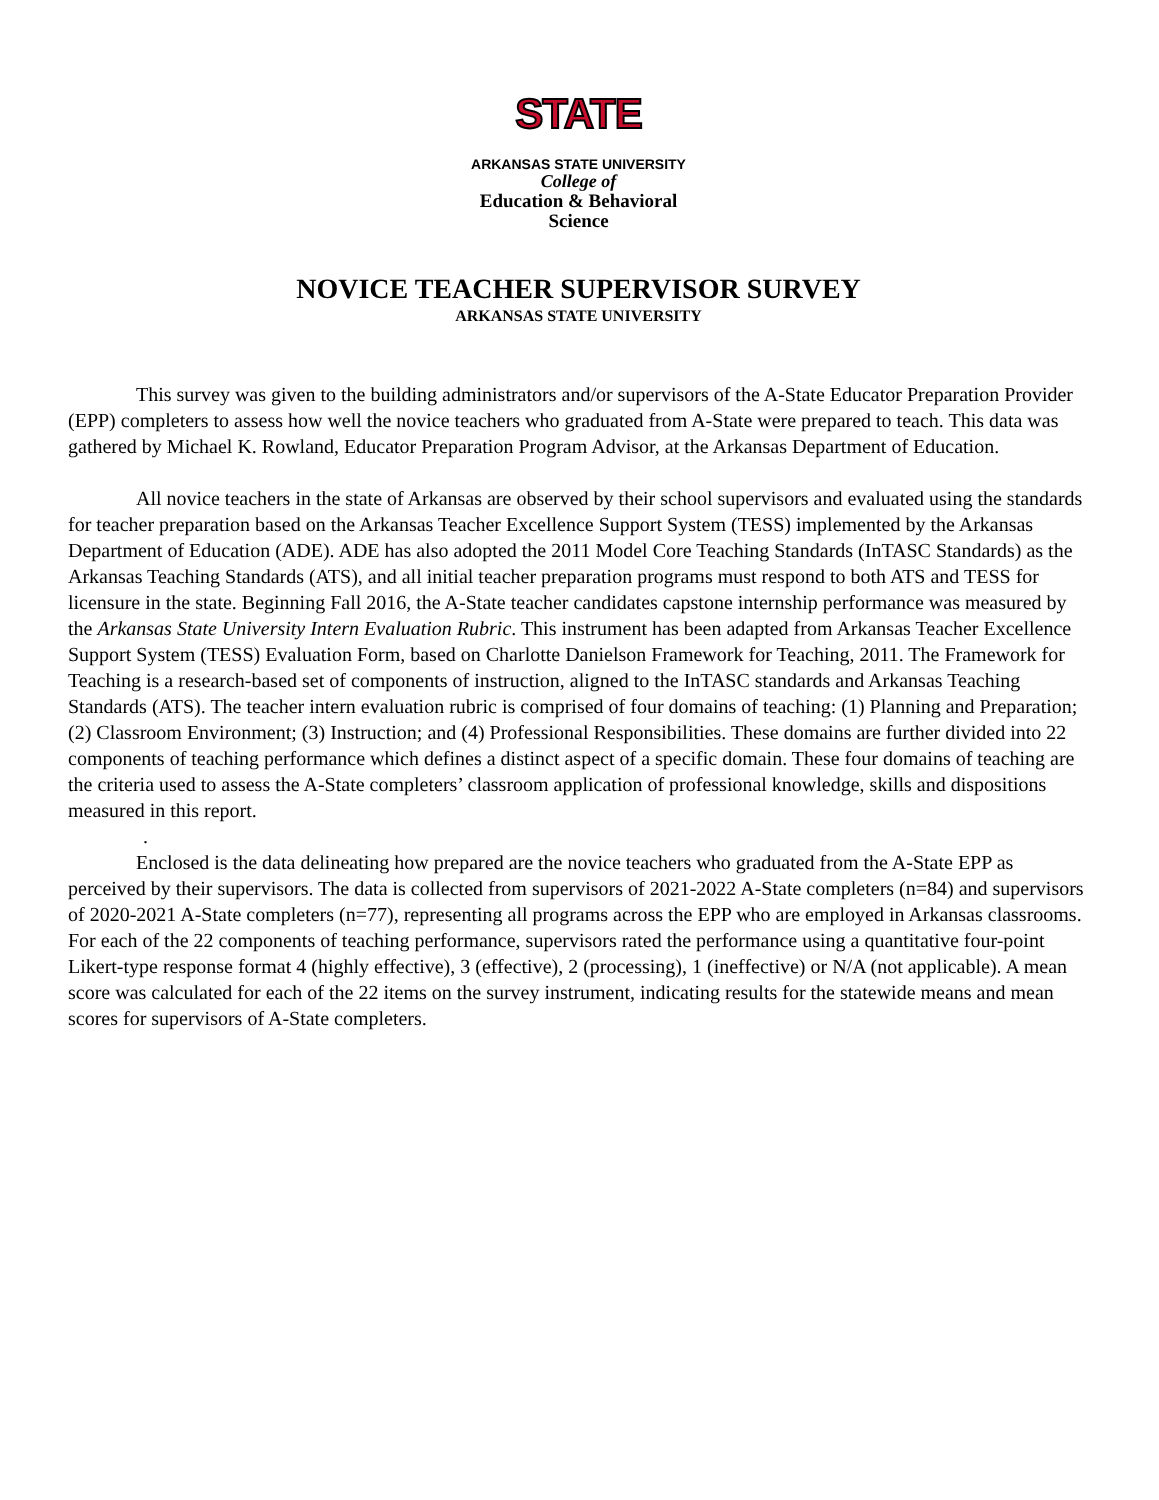STATE
ARKANSAS STATE UNIVERSITY
College of
Education & Behavioral
Science
NOVICE TEACHER SUPERVISOR SURVEY
ARKANSAS STATE UNIVERSITY
This survey was given to the building administrators and/or supervisors of the A-State Educator Preparation Provider (EPP) completers to assess how well the novice teachers who graduated from A-State were prepared to teach. This data was gathered by Michael K. Rowland, Educator Preparation Program Advisor, at the Arkansas Department of Education.
All novice teachers in the state of Arkansas are observed by their school supervisors and evaluated using the standards for teacher preparation based on the Arkansas Teacher Excellence Support System (TESS) implemented by the Arkansas Department of Education (ADE). ADE has also adopted the 2011 Model Core Teaching Standards (InTASC Standards) as the Arkansas Teaching Standards (ATS), and all initial teacher preparation programs must respond to both ATS and TESS for licensure in the state. Beginning Fall 2016, the A-State teacher candidates capstone internship performance was measured by the Arkansas State University Intern Evaluation Rubric. This instrument has been adapted from Arkansas Teacher Excellence Support System (TESS) Evaluation Form, based on Charlotte Danielson Framework for Teaching, 2011. The Framework for Teaching is a research-based set of components of instruction, aligned to the InTASC standards and Arkansas Teaching Standards (ATS). The teacher intern evaluation rubric is comprised of four domains of teaching: (1) Planning and Preparation; (2) Classroom Environment; (3) Instruction; and (4) Professional Responsibilities. These domains are further divided into 22 components of teaching performance which defines a distinct aspect of a specific domain. These four domains of teaching are the criteria used to assess the A-State completers’ classroom application of professional knowledge, skills and dispositions measured in this report.
.
Enclosed is the data delineating how prepared are the novice teachers who graduated from the A-State EPP as perceived by their supervisors. The data is collected from supervisors of 2021-2022 A-State completers (n=84) and supervisors of 2020-2021 A-State completers (n=77), representing all programs across the EPP who are employed in Arkansas classrooms. For each of the 22 components of teaching performance, supervisors rated the performance using a quantitative four-point Likert-type response format 4 (highly effective), 3 (effective), 2 (processing), 1 (ineffective) or N/A (not applicable). A mean score was calculated for each of the 22 items on the survey instrument, indicating results for the statewide means and mean scores for supervisors of A-State completers.